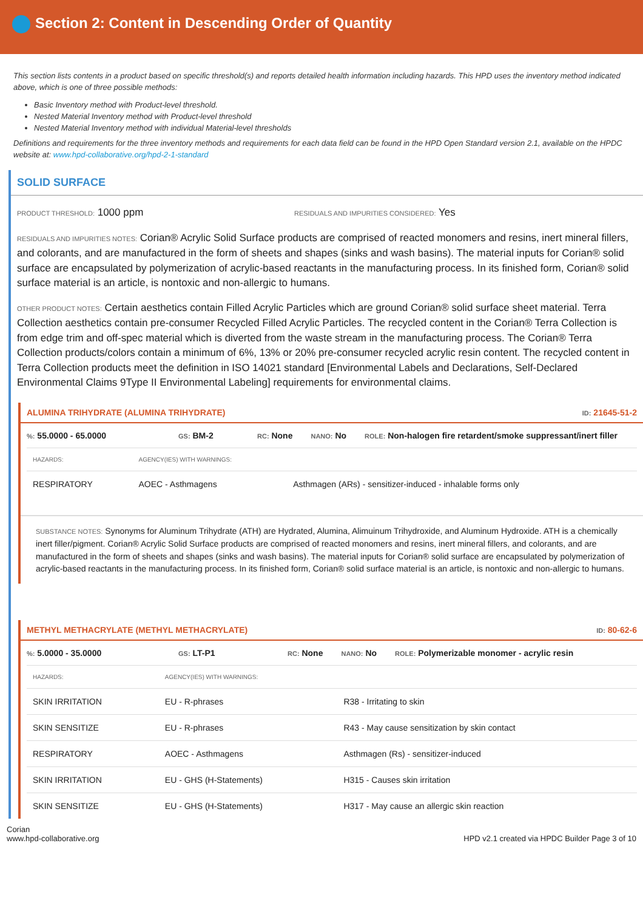Section 2: Content in Descending Order of Quantity
This section lists contents in a product based on specific threshold(s) and reports detailed health information including hazards. This HPD uses the inventory method indicated above, which is one of three possible methods:
Basic Inventory method with Product-level threshold.
Nested Material Inventory method with Product-level threshold
Nested Material Inventory method with individual Material-level thresholds
Definitions and requirements for the three inventory methods and requirements for each data field can be found in the HPD Open Standard version 2.1, available on the HPDC website at: www.hpd-collaborative.org/hpd-2-1-standard
SOLID SURFACE
PRODUCT THRESHOLD: 1000 ppm
RESIDUALS AND IMPURITIES CONSIDERED: Yes
RESIDUALS AND IMPURITIES NOTES: Corian® Acrylic Solid Surface products are comprised of reacted monomers and resins, inert mineral fillers, and colorants, and are manufactured in the form of sheets and shapes (sinks and wash basins). The material inputs for Corian® solid surface are encapsulated by polymerization of acrylic-based reactants in the manufacturing process. In its finished form, Corian® solid surface material is an article, is nontoxic and non-allergic to humans.
OTHER PRODUCT NOTES: Certain aesthetics contain Filled Acrylic Particles which are ground Corian® solid surface sheet material. Terra Collection aesthetics contain pre-consumer Recycled Filled Acrylic Particles. The recycled content in the Corian® Terra Collection is from edge trim and off-spec material which is diverted from the waste stream in the manufacturing process. The Corian® Terra Collection products/colors contain a minimum of 6%, 13% or 20% pre-consumer recycled acrylic resin content. The recycled content in Terra Collection products meet the definition in ISO 14021 standard [Environmental Labels and Declarations, Self-Declared Environmental Claims 9Type II Environmental Labeling] requirements for environmental claims.
ALUMINA TRIHYDRATE (ALUMINA TRIHYDRATE) ID: 21645-51-2
%: 55.0000 - 65.0000 GS: BM-2 RC: None NANO: No ROLE: Non-halogen fire retardent/smoke suppressant/inert filler
| HAZARDS: | AGENCY(IES) WITH WARNINGS: | |
| --- | --- | --- |
| RESPIRATORY | AOEC - Asthmagens | Asthmagen (ARs) - sensitizer-induced - inhalable forms only |
SUBSTANCE NOTES: Synonyms for Aluminum Trihydrate (ATH) are Hydrated, Alumina, Alimuinum Trihydroxide, and Aluminum Hydroxide. ATH is a chemically inert filler/pigment. Corian® Acrylic Solid Surface products are comprised of reacted monomers and resins, inert mineral fillers, and colorants, and are manufactured in the form of sheets and shapes (sinks and wash basins). The material inputs for Corian® solid surface are encapsulated by polymerization of acrylic-based reactants in the manufacturing process. In its finished form, Corian® solid surface material is an article, is nontoxic and non-allergic to humans.
METHYL METHACRYLATE (METHYL METHACRYLATE) ID: 80-62-6
%: 5.0000 - 35.0000 GS: LT-P1 RC: None NANO: No ROLE: Polymerizable monomer - acrylic resin
| HAZARDS: | AGENCY(IES) WITH WARNINGS: | |
| --- | --- | --- |
| SKIN IRRITATION | EU - R-phrases | R38 - Irritating to skin |
| SKIN SENSITIZE | EU - R-phrases | R43 - May cause sensitization by skin contact |
| RESPIRATORY | AOEC - Asthmagens | Asthmagen (Rs) - sensitizer-induced |
| SKIN IRRITATION | EU - GHS (H-Statements) | H315 - Causes skin irritation |
| SKIN SENSITIZE | EU - GHS (H-Statements) | H317 - May cause an allergic skin reaction |
Corian
www.hpd-collaborative.org HPD v2.1 created via HPDC Builder Page 3 of 10